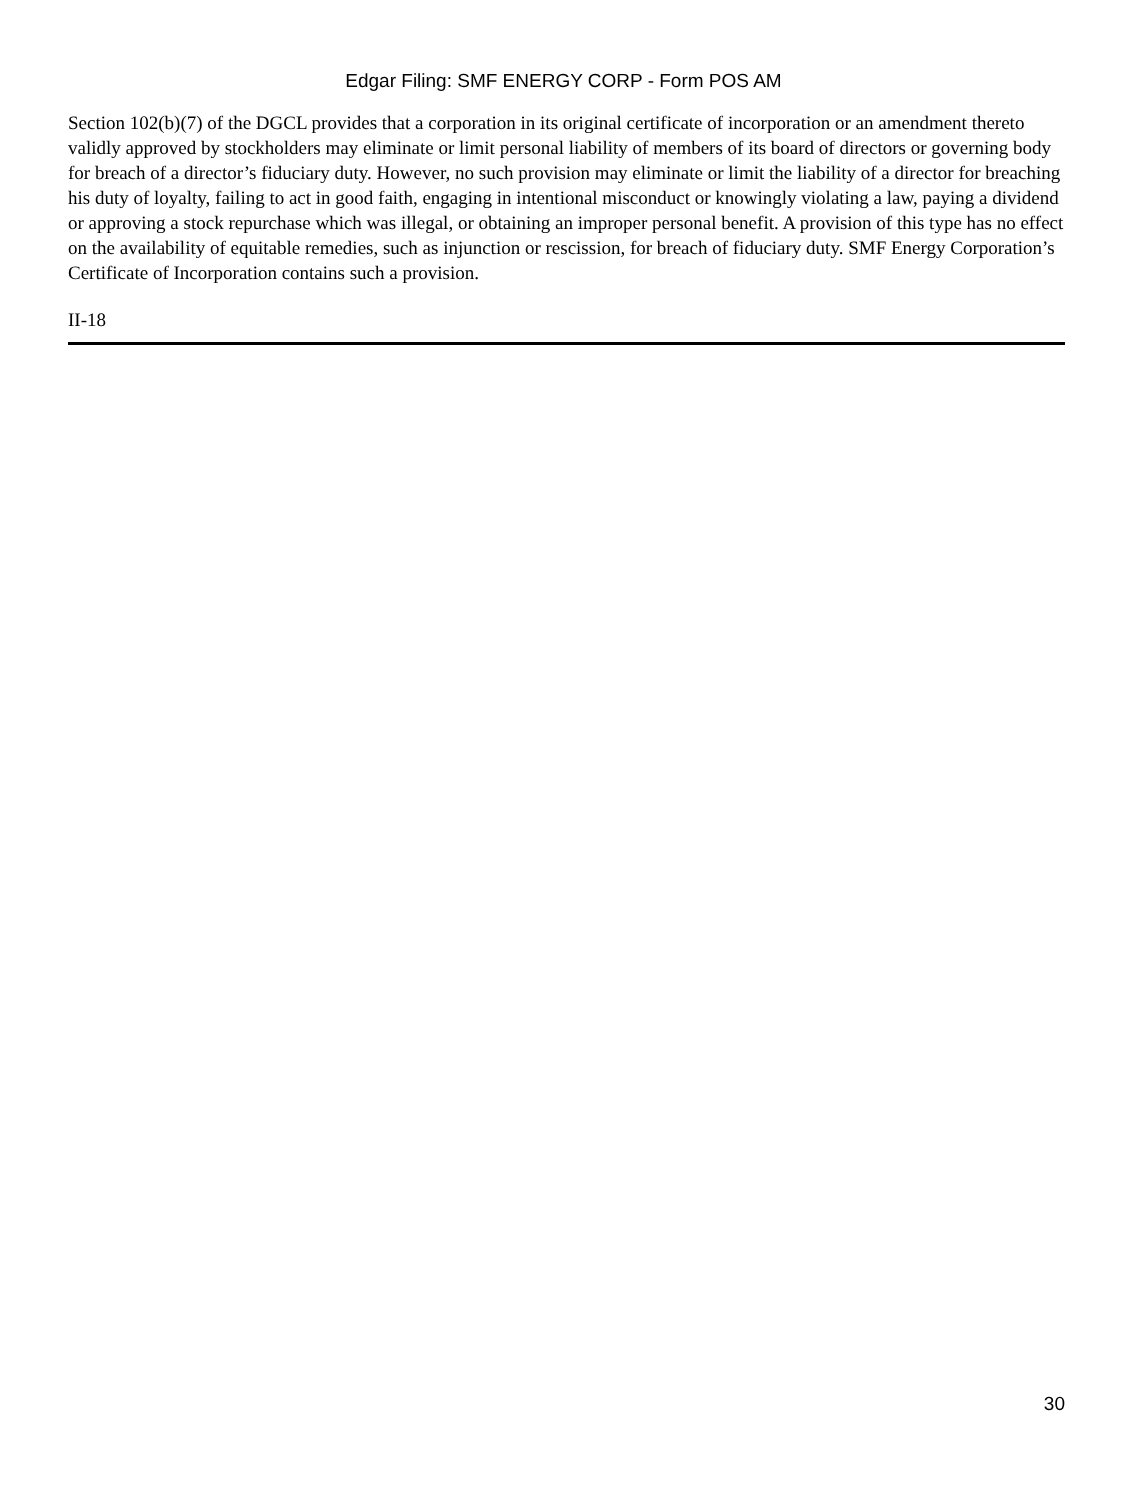Edgar Filing: SMF ENERGY CORP - Form POS AM
Section 102(b)(7) of the DGCL provides that a corporation in its original certificate of incorporation or an amendment thereto validly approved by stockholders may eliminate or limit personal liability of members of its board of directors or governing body for breach of a director’s fiduciary duty. However, no such provision may eliminate or limit the liability of a director for breaching his duty of loyalty, failing to act in good faith, engaging in intentional misconduct or knowingly violating a law, paying a dividend or approving a stock repurchase which was illegal, or obtaining an improper personal benefit. A provision of this type has no effect on the availability of equitable remedies, such as injunction or rescission, for breach of fiduciary duty. SMF Energy Corporation’s Certificate of Incorporation contains such a provision.
II-18
30